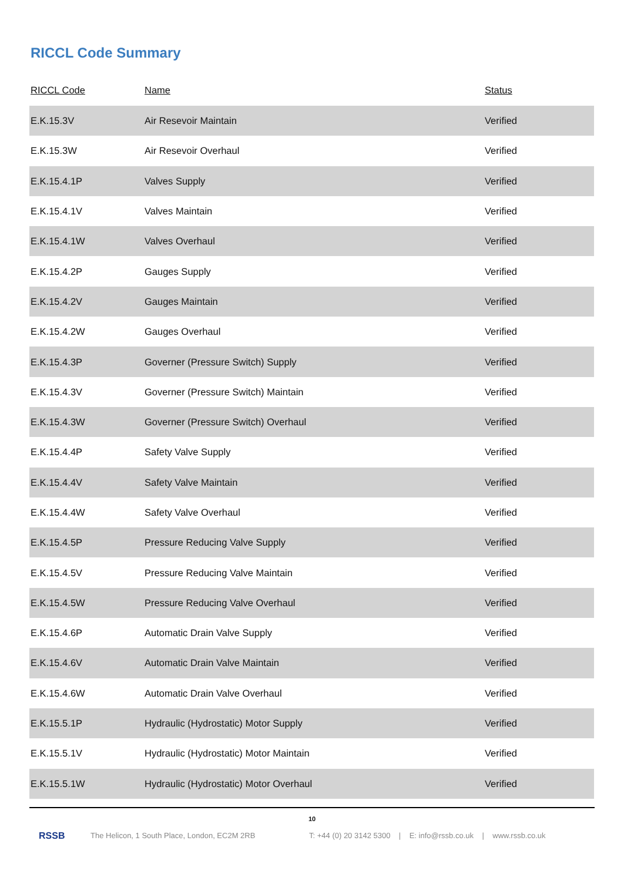RICCL Code Summary
| RICCL Code | Name | Status |
| --- | --- | --- |
| E.K.15.3V | Air Resevoir Maintain | Verified |
| E.K.15.3W | Air Resevoir Overhaul | Verified |
| E.K.15.4.1P | Valves Supply | Verified |
| E.K.15.4.1V | Valves Maintain | Verified |
| E.K.15.4.1W | Valves Overhaul | Verified |
| E.K.15.4.2P | Gauges Supply | Verified |
| E.K.15.4.2V | Gauges Maintain | Verified |
| E.K.15.4.2W | Gauges Overhaul | Verified |
| E.K.15.4.3P | Governer (Pressure Switch) Supply | Verified |
| E.K.15.4.3V | Governer (Pressure Switch) Maintain | Verified |
| E.K.15.4.3W | Governer (Pressure Switch) Overhaul | Verified |
| E.K.15.4.4P | Safety Valve Supply | Verified |
| E.K.15.4.4V | Safety Valve Maintain | Verified |
| E.K.15.4.4W | Safety Valve Overhaul | Verified |
| E.K.15.4.5P | Pressure Reducing Valve Supply | Verified |
| E.K.15.4.5V | Pressure Reducing Valve Maintain | Verified |
| E.K.15.4.5W | Pressure Reducing Valve Overhaul | Verified |
| E.K.15.4.6P | Automatic Drain Valve Supply | Verified |
| E.K.15.4.6V | Automatic Drain Valve Maintain | Verified |
| E.K.15.4.6W | Automatic Drain Valve Overhaul | Verified |
| E.K.15.5.1P | Hydraulic (Hydrostatic) Motor Supply | Verified |
| E.K.15.5.1V | Hydraulic (Hydrostatic) Motor Maintain | Verified |
| E.K.15.5.1W | Hydraulic (Hydrostatic) Motor Overhaul | Verified |
10
RSSB The Helicon, 1 South Place, London, EC2M 2RB T: +44 (0) 20 3142 5300 | E: info@rssb.co.uk | www.rssb.co.uk